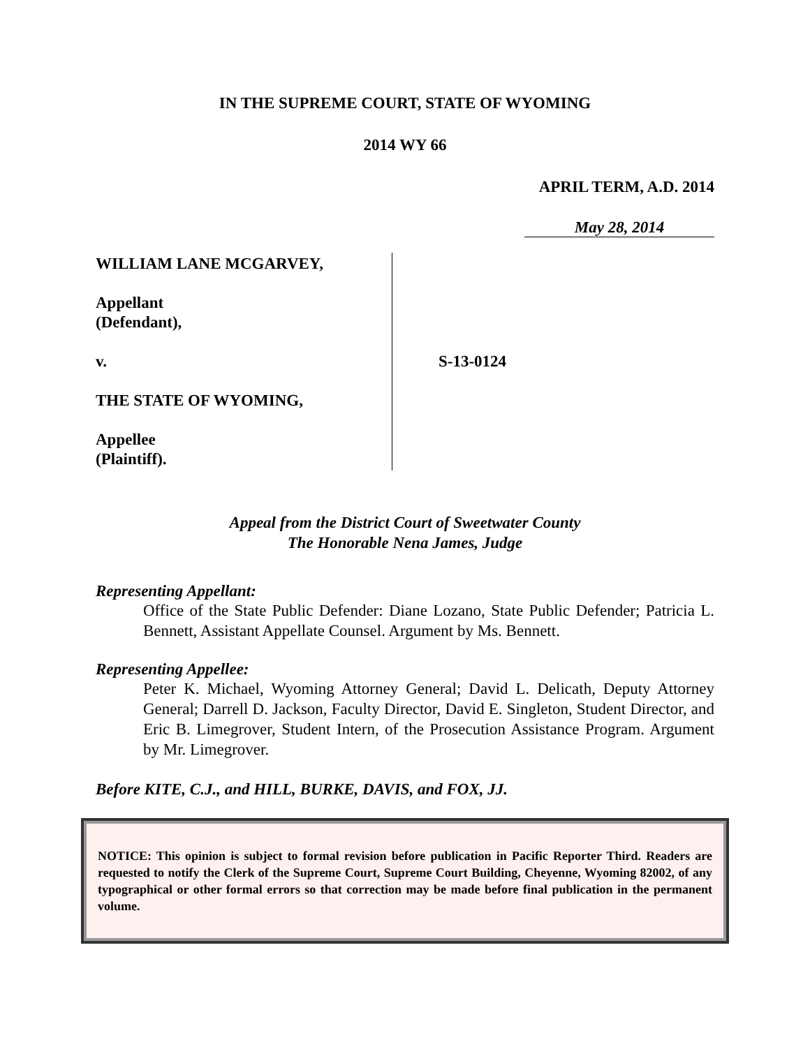IN THE SUPREME COURT, STATE OF WYOMING
2014 WY 66
APRIL TERM, A.D. 2014
May 28, 2014
WILLIAM LANE MCGARVEY,
Appellant
(Defendant),
v.
THE STATE OF WYOMING,
Appellee
(Plaintiff).
S-13-0124
Appeal from the District Court of Sweetwater County
The Honorable Nena James, Judge
Representing Appellant:
Office of the State Public Defender: Diane Lozano, State Public Defender; Patricia L. Bennett, Assistant Appellate Counsel. Argument by Ms. Bennett.
Representing Appellee:
Peter K. Michael, Wyoming Attorney General; David L. Delicath, Deputy Attorney General; Darrell D. Jackson, Faculty Director, David E. Singleton, Student Director, and Eric B. Limegrover, Student Intern, of the Prosecution Assistance Program. Argument by Mr. Limegrover.
Before KITE, C.J., and HILL, BURKE, DAVIS, and FOX, JJ.
NOTICE: This opinion is subject to formal revision before publication in Pacific Reporter Third. Readers are requested to notify the Clerk of the Supreme Court, Supreme Court Building, Cheyenne, Wyoming 82002, of any typographical or other formal errors so that correction may be made before final publication in the permanent volume.